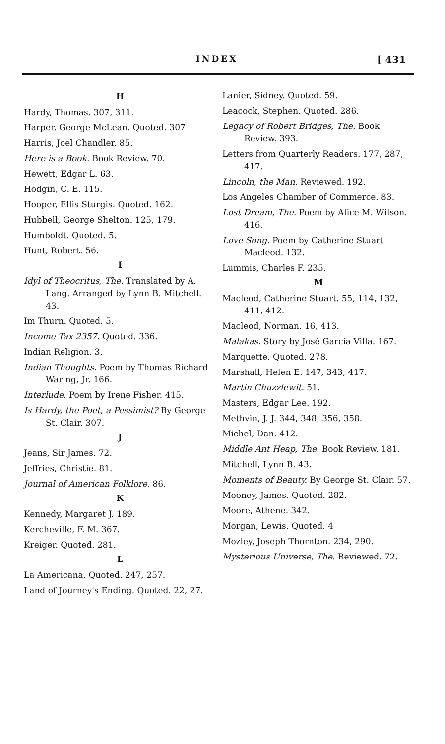INDEX [ 431
H
Hardy, Thomas. 307, 311.
Harper, George McLean. Quoted. 307
Harris, Joel Chandler. 85.
Here is a Book. Book Review. 70.
Hewett, Edgar L. 63.
Hodgin, C. E. 115.
Hooper, Ellis Sturgis. Quoted. 162.
Hubbell, George Shelton. 125, 179.
Humboldt. Quoted. 5.
Hunt, Robert. 56.
I
Idyl of Theocritus, The. Translated by A. Lang. Arranged by Lynn B. Mitchell. 43.
Im Thurn. Quoted. 5.
Income Tax 2357. Quoted. 336.
Indian Religion. 3.
Indian Thoughts. Poem by Thomas Richard Waring, Jr. 166.
Interlude. Poem by Irene Fisher. 415.
Is Hardy, the Poet, a Pessimist? By George St. Clair. 307.
J
Jeans, Sir James. 72.
Jeffries, Christie. 81.
Journal of American Folklore. 86.
K
Kennedy, Margaret J. 189.
Kercheville, F. M. 367.
Kreiger. Quoted. 281.
L
La Americana. Quoted. 247, 257.
Land of Journey's Ending. Quoted. 22, 27.
Lanier, Sidney. Quoted. 59.
Leacock, Stephen. Quoted. 286.
Legacy of Robert Bridges, The. Book Review. 393.
Letters from Quarterly Readers. 177, 287, 417.
Lincoln, the Man. Reviewed. 192.
Los Angeles Chamber of Commerce. 83.
Lost Dream, The. Poem by Alice M. Wilson. 416.
Love Song. Poem by Catherine Stuart Macleod. 132.
Lummis, Charles F. 235.
M
Macleod, Catherine Stuart. 55, 114, 132, 411, 412.
Macleod, Norman. 16, 413.
Malakas. Story by José Garcia Villa. 167.
Marquette. Quoted. 278.
Marshall, Helen E. 147, 343, 417.
Martin Chuzzlewit. 51.
Masters, Edgar Lee. 192.
Methvin, J. J. 344, 348, 356, 358.
Michel, Dan. 412.
Middle Ant Heap, The. Book Review. 181.
Mitchell, Lynn B. 43.
Moments of Beauty. By George St. Clair. 57.
Mooney, James. Quoted. 282.
Moore, Athene. 342.
Morgan, Lewis. Quoted. 4
Mozley, Joseph Thornton. 234, 290.
Mysterious Universe, The. Reviewed. 72.